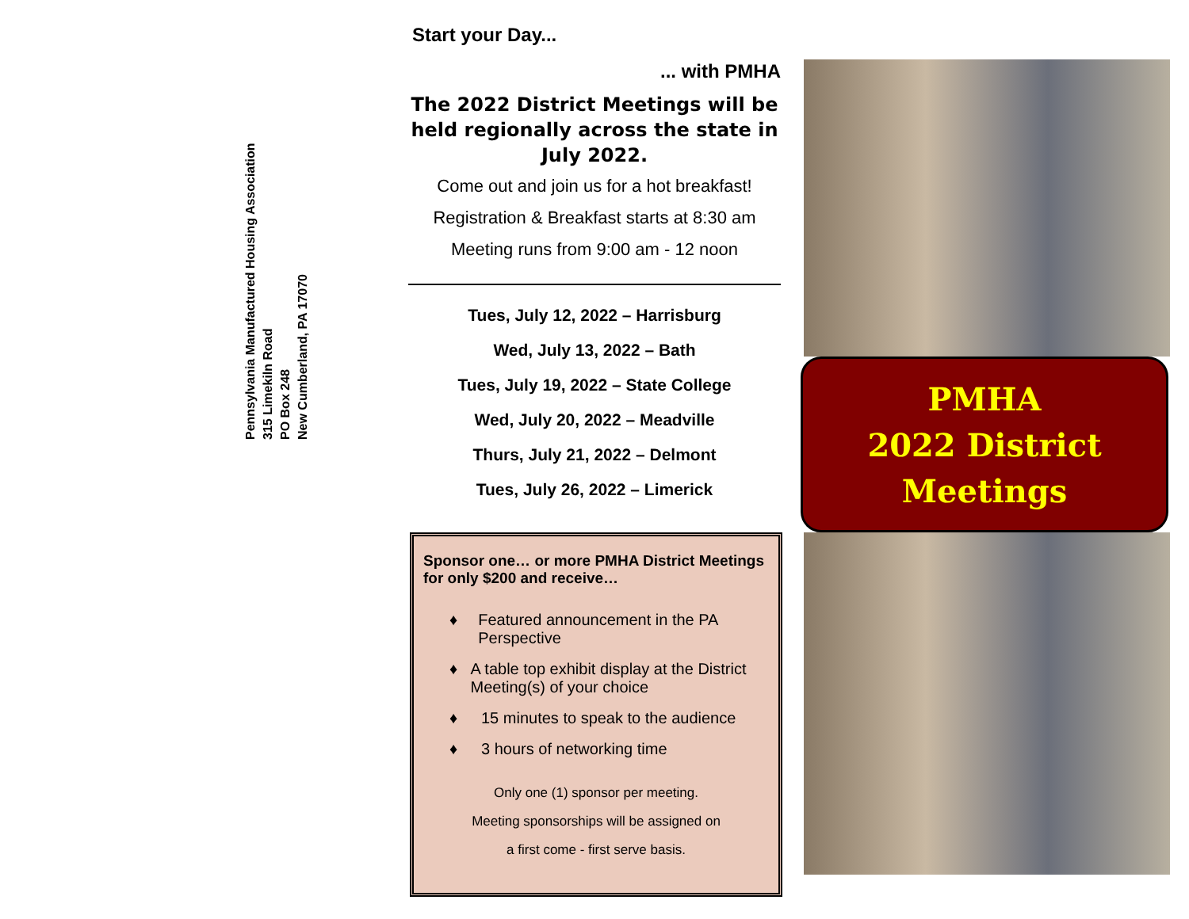Pennsylvania Manufactured Housing Association
315 Limekiln Road
PO Box 248
New Cumberland, PA 17070
Start your Day...
... with PMHA
The 2022 District Meetings will be held regionally across the state in July 2022.
Come out and join us for a hot breakfast!
Registration & Breakfast starts at 8:30 am
Meeting runs from 9:00 am - 12 noon
Tues, July 12, 2022 – Harrisburg
Wed, July 13, 2022 – Bath
Tues, July 19, 2022 – State College
Wed, July 20, 2022 – Meadville
Thurs, July 21, 2022 – Delmont
Tues, July 26, 2022 – Limerick
Sponsor one… or more PMHA District Meetings for only $200 and receive…
♦ Featured announcement in the PA Perspective
♦ A table top exhibit display at the District Meeting(s) of your choice
♦ 15 minutes to speak to the audience
♦ 3 hours of networking time
Only one (1) sponsor per meeting.
Meeting sponsorships will be assigned on
a first come - first serve basis.
PMHA
2022 District
Meetings